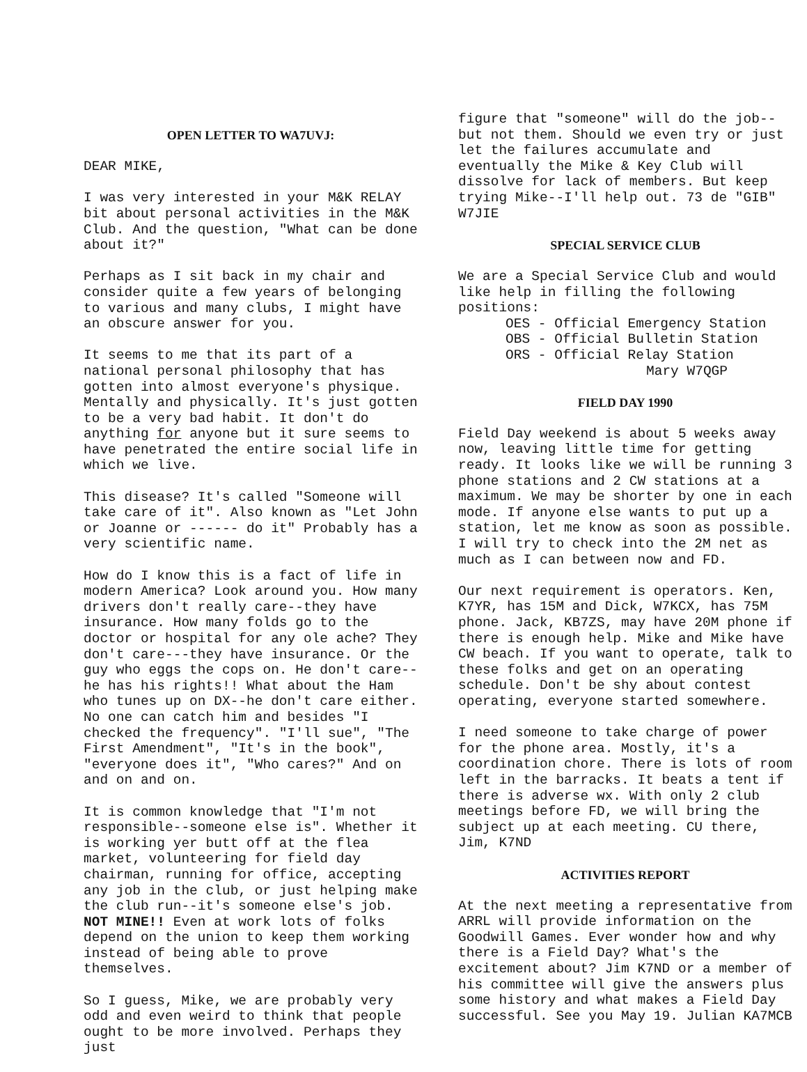OPEN LETTER TO WA7UVJ:
DEAR MIKE,
I was very interested in your M&K RELAY bit about personal activities in the M&K Club. And the question, "What can be done about it?"
Perhaps as I sit back in my chair and consider quite a few years of belonging to various and many clubs, I might have an obscure answer for you.
It seems to me that its part of a national personal philosophy that has gotten into almost everyone's physique. Mentally and physically. It's just gotten to be a very bad habit. It don't do anything for anyone but it sure seems to have penetrated the entire social life in which we live.
This disease? It's called "Someone will take care of it". Also known as "Let John or Joanne or ------ do it" Probably has a very scientific name.
How do I know this is a fact of life in modern America? Look around you. How many drivers don't really care--they have insurance. How many folds go to the doctor or hospital for any ole ache? They don't care---they have insurance. Or the guy who eggs the cops on. He don't care--he has his rights!! What about the Ham who tunes up on DX--he don't care either. No one can catch him and besides "I checked the frequency". "I'll sue", "The First Amendment", "It's in the book", "everyone does it", "Who cares?" And on and on and on.
It is common knowledge that "I'm not responsible--someone else is". Whether it is working yer butt off at the flea market, volunteering for field day chairman, running for office, accepting any job in the club, or just helping make the club run--it's someone else's job. NOT MINE!! Even at work lots of folks depend on the union to keep them working instead of being able to prove themselves.
So I guess, Mike, we are probably very odd and even weird to think that people ought to be more involved. Perhaps they just
figure that "someone" will do the job--but not them. Should we even try or just let the failures accumulate and eventually the Mike & Key Club will dissolve for lack of members. But keep trying Mike--I'll help out. 73 de "GIB" W7JIE
SPECIAL SERVICE CLUB
We are a Special Service Club and would like help in filling the following positions:
OES - Official Emergency Station
OBS - Official Bulletin Station
ORS - Official Relay Station
Mary W7QGP
FIELD DAY 1990
Field Day weekend is about 5 weeks away now, leaving little time for getting ready. It looks like we will be running 3 phone stations and 2 CW stations at a maximum. We may be shorter by one in each mode. If anyone else wants to put up a station, let me know as soon as possible. I will try to check into the 2M net as much as I can between now and FD.
Our next requirement is operators. Ken, K7YR, has 15M and Dick, W7KCX, has 75M phone. Jack, KB7ZS, may have 20M phone if there is enough help. Mike and Mike have CW beach. If you want to operate, talk to these folks and get on an operating schedule. Don't be shy about contest operating, everyone started somewhere.
I need someone to take charge of power for the phone area. Mostly, it's a coordination chore. There is lots of room left in the barracks. It beats a tent if there is adverse wx. With only 2 club meetings before FD, we will bring the subject up at each meeting. CU there, Jim, K7ND
ACTIVITIES REPORT
At the next meeting a representative from ARRL will provide information on the Goodwill Games. Ever wonder how and why there is a Field Day? What's the excitement about? Jim K7ND or a member of his committee will give the answers plus some history and what makes a Field Day successful. See you May 19. Julian KA7MCB